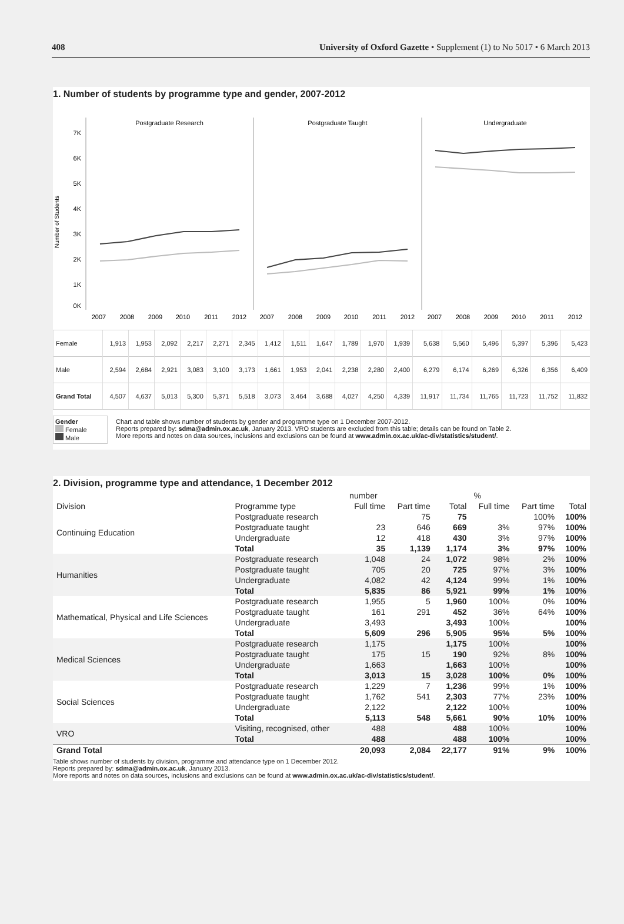408 University of Oxford Gazette • Supplement (1) to No 5017 • 6 March 2013
1. Number of students by programme type and gender, 2007-2012
Number of Students
7K
6K
5K
4K
3K
2K
1K
0K
Postgraduate Research
Postgraduate Taught
Undergraduate
2007
2008
2009
2010
2011
2012
2007
2008
2009
2010
2011
2012
2007
2008
2009
2010
2011
2012
| Female | 1,913 | 1,953 | 2,092 | 2,217 | 2,271 | 2,345 | 1,412 | 1,511 | 1,647 | 1,789 | 1,970 | 1,939 | 5,638 | 5,560 | 5,496 | 5,397 | 5,396 | 5,423 |
| Male | 2,594 | 2,684 | 2,921 | 3,083 | 3,100 | 3,173 | 1,661 | 1,953 | 2,041 | 2,238 | 2,280 | 2,400 | 6,279 | 6,174 | 6,269 | 6,326 | 6,356 | 6,409 |
| Grand Total | 4,507 | 4,637 | 5,013 | 5,300 | 5,371 | 5,518 | 3,073 | 3,464 | 3,688 | 4,027 | 4,250 | 4,339 | 11,917 | 11,734 | 11,765 | 11,723 | 11,752 | 11,832 |
Gender
Female
Male
Chart and table shows number of students by gender and programme type on 1 December 2007-2012.
Reports prepared by: sdma@admin.ox.ac.uk, January 2013. VRO students are excluded from this table; details can be found on Table 2.
More reports and notes on data sources, inclusions and exclusions can be found at www.admin.ox.ac.uk/ac-div/statistics/student/.
2. Division, programme type and attendance, 1 December 2012
| | | number | | | % | | |
| --- | --- | --- | --- | --- | --- | --- | --- |
| Division | Programme type | Full time | Part time | Total | Full time | Part time | Total |
| Continuing Education | Postgraduate research | | 75 | 75 | | 100% | 100% |
| | Postgraduate taught | 23 | 646 | 669 | 3% | 97% | 100% |
| | Undergraduate | 12 | 418 | 430 | 3% | 97% | 100% |
| | Total | 35 | 1,139 | 1,174 | 3% | 97% | 100% |
| Humanities | Postgraduate research | 1,048 | 24 | 1,072 | 98% | 2% | 100% |
| | Postgraduate taught | 705 | 20 | 725 | 97% | 3% | 100% |
| | Undergraduate | 4,082 | 42 | 4,124 | 99% | 1% | 100% |
| | Total | 5,835 | 86 | 5,921 | 99% | 1% | 100% |
| Mathematical, Physical and Life Sciences | Postgraduate research | 1,955 | 5 | 1,960 | 100% | 0% | 100% |
| | Postgraduate taught | 161 | 291 | 452 | 36% | 64% | 100% |
| | Undergraduate | 3,493 | | 3,493 | 100% | | 100% |
| | Total | 5,609 | 296 | 5,905 | 95% | 5% | 100% |
| Medical Sciences | Postgraduate research | 1,175 | | 1,175 | 100% | | 100% |
| | Postgraduate taught | 175 | 15 | 190 | 92% | 8% | 100% |
| | Undergraduate | 1,663 | | 1,663 | 100% | | 100% |
| | Total | 3,013 | 15 | 3,028 | 100% | 0% | 100% |
| Social Sciences | Postgraduate research | 1,229 | 7 | 1,236 | 99% | 1% | 100% |
| | Postgraduate taught | 1,762 | 541 | 2,303 | 77% | 23% | 100% |
| | Undergraduate | 2,122 | | 2,122 | 100% | | 100% |
| | Total | 5,113 | 548 | 5,661 | 90% | 10% | 100% |
| VRO | Visiting, recognised, other | 488 | | 488 | 100% | | 100% |
| | Total | 488 | | 488 | 100% | | 100% |
| Grand Total | | 20,093 | 2,084 | 22,177 | 91% | 9% | 100% |
Table shows number of students by division, programme and attendance type on 1 December 2012.
Reports prepared by: sdma@admin.ox.ac.uk, January 2013.
More reports and notes on data sources, inclusions and exclusions can be found at www.admin.ox.ac.uk/ac-div/statistics/student/.